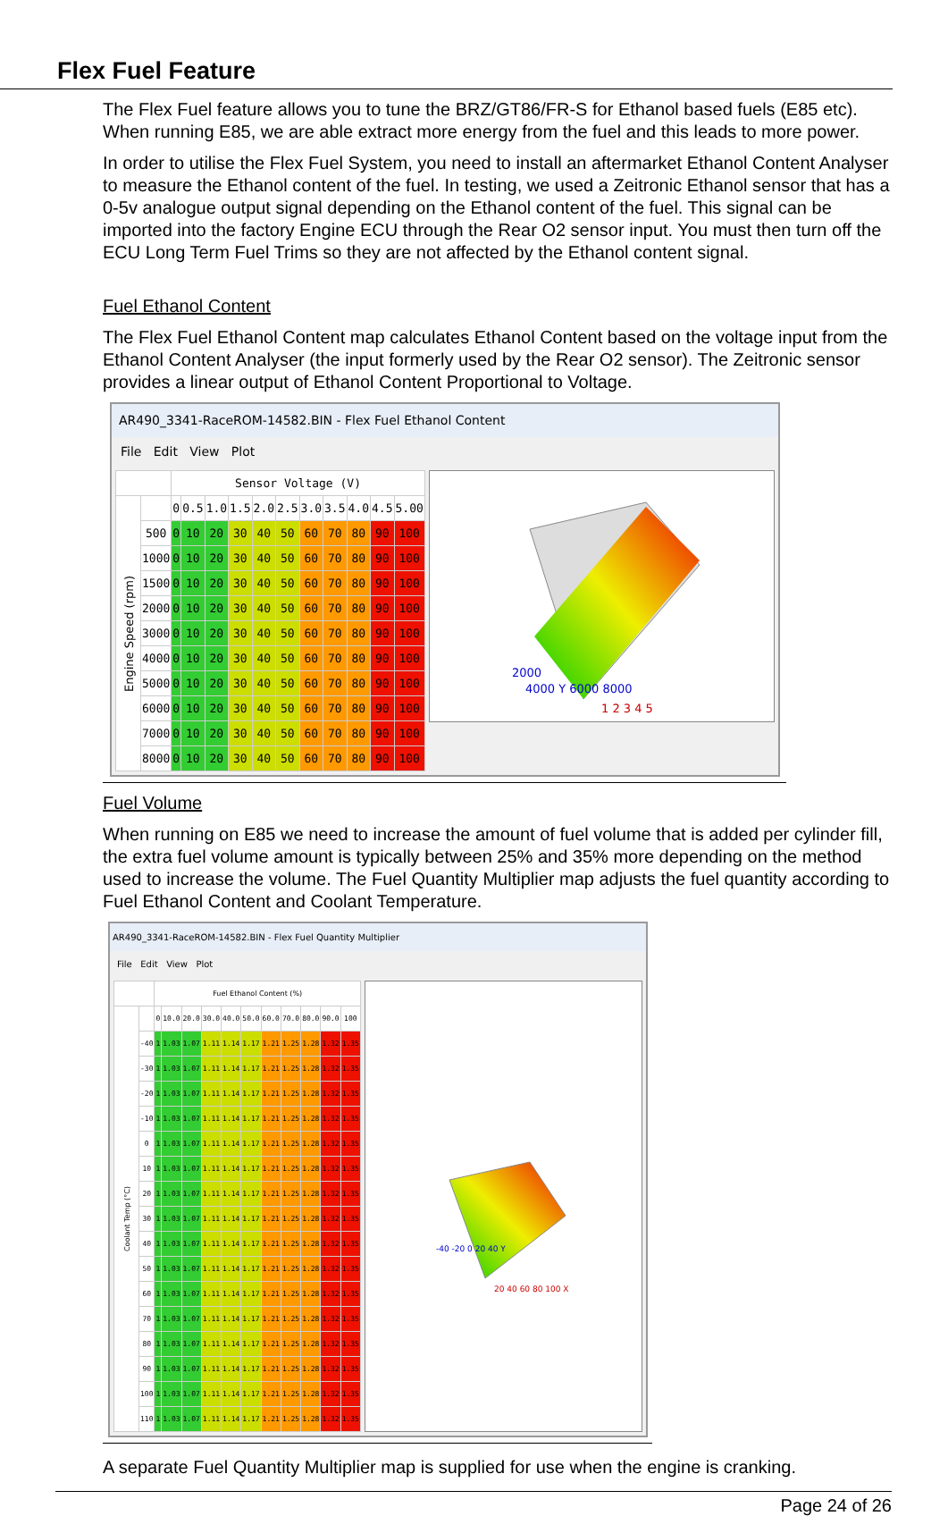Flex Fuel Feature
The Flex Fuel feature allows you to tune the BRZ/GT86/FR-S for Ethanol based fuels (E85 etc). When running E85, we are able extract more energy from the fuel and this leads to more power.
In order to utilise the Flex Fuel System, you need to install an aftermarket Ethanol Content Analyser to measure the Ethanol content of the fuel. In testing, we used a Zeitronic Ethanol sensor that has a 0-5v analogue output signal depending on the Ethanol content of the fuel. This signal can be imported into the factory Engine ECU through the Rear O2 sensor input. You must then turn off the ECU Long Term Fuel Trims so they are not affected by the Ethanol content signal.
Fuel Ethanol Content
The Flex Fuel Ethanol Content map calculates Ethanol Content based on the voltage input from the Ethanol Content Analyser (the input formerly used by the Rear O2 sensor). The Zeitronic sensor provides a linear output of Ethanol Content Proportional to Voltage.
AR490_3341-RaceROM-14582.BIN - Flex Fuel Ethanol Content
File Edit View Plot
| | | Sensor Voltage (V) | | | | | | | | | | |
| --- | --- | --- | --- | --- | --- | --- | --- | --- | --- | --- | --- | --- |
| Engine Speed (rpm) | | 0 | 0.5 | 1.0 | 1.5 | 2.0 | 2.5 | 3.0 | 3.5 | 4.0 | 4.5 | 5.00 |
| | 500 | 0 | 10 | 20 | 30 | 40 | 50 | 60 | 70 | 80 | 90 | 100 |
| | 1000 | 0 | 10 | 20 | 30 | 40 | 50 | 60 | 70 | 80 | 90 | 100 |
| | 1500 | 0 | 10 | 20 | 30 | 40 | 50 | 60 | 70 | 80 | 90 | 100 |
| | 2000 | 0 | 10 | 20 | 30 | 40 | 50 | 60 | 70 | 80 | 90 | 100 |
| | 3000 | 0 | 10 | 20 | 30 | 40 | 50 | 60 | 70 | 80 | 90 | 100 |
| | 4000 | 0 | 10 | 20 | 30 | 40 | 50 | 60 | 70 | 80 | 90 | 100 |
| | 5000 | 0 | 10 | 20 | 30 | 40 | 50 | 60 | 70 | 80 | 90 | 100 |
| | 6000 | 0 | 10 | 20 | 30 | 40 | 50 | 60 | 70 | 80 | 90 | 100 |
| | 7000 | 0 | 10 | 20 | 30 | 40 | 50 | 60 | 70 | 80 | 90 | 100 |
| | 8000 | 0 | 10 | 20 | 30 | 40 | 50 | 60 | 70 | 80 | 90 | 100 |
2000
4000 Y 6000 8000
1 2 3 4 5
Fuel Volume
When running on E85 we need to increase the amount of fuel volume that is added per cylinder fill, the extra fuel volume amount is typically between 25% and 35% more depending on the method used to increase the volume. The Fuel Quantity Multiplier map adjusts the fuel quantity according to Fuel Ethanol Content and Coolant Temperature.
AR490_3341-RaceROM-14582.BIN - Flex Fuel Quantity Multiplier
File Edit View Plot
| | | Fuel Ethanol Content (%) | | | | | | | | | | |
| --- | --- | --- | --- | --- | --- | --- | --- | --- | --- | --- | --- | --- |
| Coolant Temp (°C) | | 0 | 10.0 | 20.0 | 30.0 | 40.0 | 50.0 | 60.0 | 70.0 | 80.0 | 90.0 | 100 |
| | -40 | 1 | 1.03 | 1.07 | 1.11 | 1.14 | 1.17 | 1.21 | 1.25 | 1.28 | 1.32 | 1.35 |
| | -30 | 1 | 1.03 | 1.07 | 1.11 | 1.14 | 1.17 | 1.21 | 1.25 | 1.28 | 1.32 | 1.35 |
| | -20 | 1 | 1.03 | 1.07 | 1.11 | 1.14 | 1.17 | 1.21 | 1.25 | 1.28 | 1.32 | 1.35 |
| | -10 | 1 | 1.03 | 1.07 | 1.11 | 1.14 | 1.17 | 1.21 | 1.25 | 1.28 | 1.32 | 1.35 |
| | 0 | 1 | 1.03 | 1.07 | 1.11 | 1.14 | 1.17 | 1.21 | 1.25 | 1.28 | 1.32 | 1.35 |
| | 10 | 1 | 1.03 | 1.07 | 1.11 | 1.14 | 1.17 | 1.21 | 1.25 | 1.28 | 1.32 | 1.35 |
| | 20 | 1 | 1.03 | 1.07 | 1.11 | 1.14 | 1.17 | 1.21 | 1.25 | 1.28 | 1.32 | 1.35 |
| | 30 | 1 | 1.03 | 1.07 | 1.11 | 1.14 | 1.17 | 1.21 | 1.25 | 1.28 | 1.32 | 1.35 |
| | 40 | 1 | 1.03 | 1.07 | 1.11 | 1.14 | 1.17 | 1.21 | 1.25 | 1.28 | 1.32 | 1.35 |
| | 50 | 1 | 1.03 | 1.07 | 1.11 | 1.14 | 1.17 | 1.21 | 1.25 | 1.28 | 1.32 | 1.35 |
| | 60 | 1 | 1.03 | 1.07 | 1.11 | 1.14 | 1.17 | 1.21 | 1.25 | 1.28 | 1.32 | 1.35 |
| | 70 | 1 | 1.03 | 1.07 | 1.11 | 1.14 | 1.17 | 1.21 | 1.25 | 1.28 | 1.32 | 1.35 |
| | 80 | 1 | 1.03 | 1.07 | 1.11 | 1.14 | 1.17 | 1.21 | 1.25 | 1.28 | 1.32 | 1.35 |
| | 90 | 1 | 1.03 | 1.07 | 1.11 | 1.14 | 1.17 | 1.21 | 1.25 | 1.28 | 1.32 | 1.35 |
| | 100 | 1 | 1.03 | 1.07 | 1.11 | 1.14 | 1.17 | 1.21 | 1.25 | 1.28 | 1.32 | 1.35 |
| | 110 | 1 | 1.03 | 1.07 | 1.11 | 1.14 | 1.17 | 1.21 | 1.25 | 1.28 | 1.32 | 1.35 |
-40 -20 0 20 40 Y
20 40 60 80 100 X
A separate Fuel Quantity Multiplier map is supplied for use when the engine is cranking.
Page 24 of 26